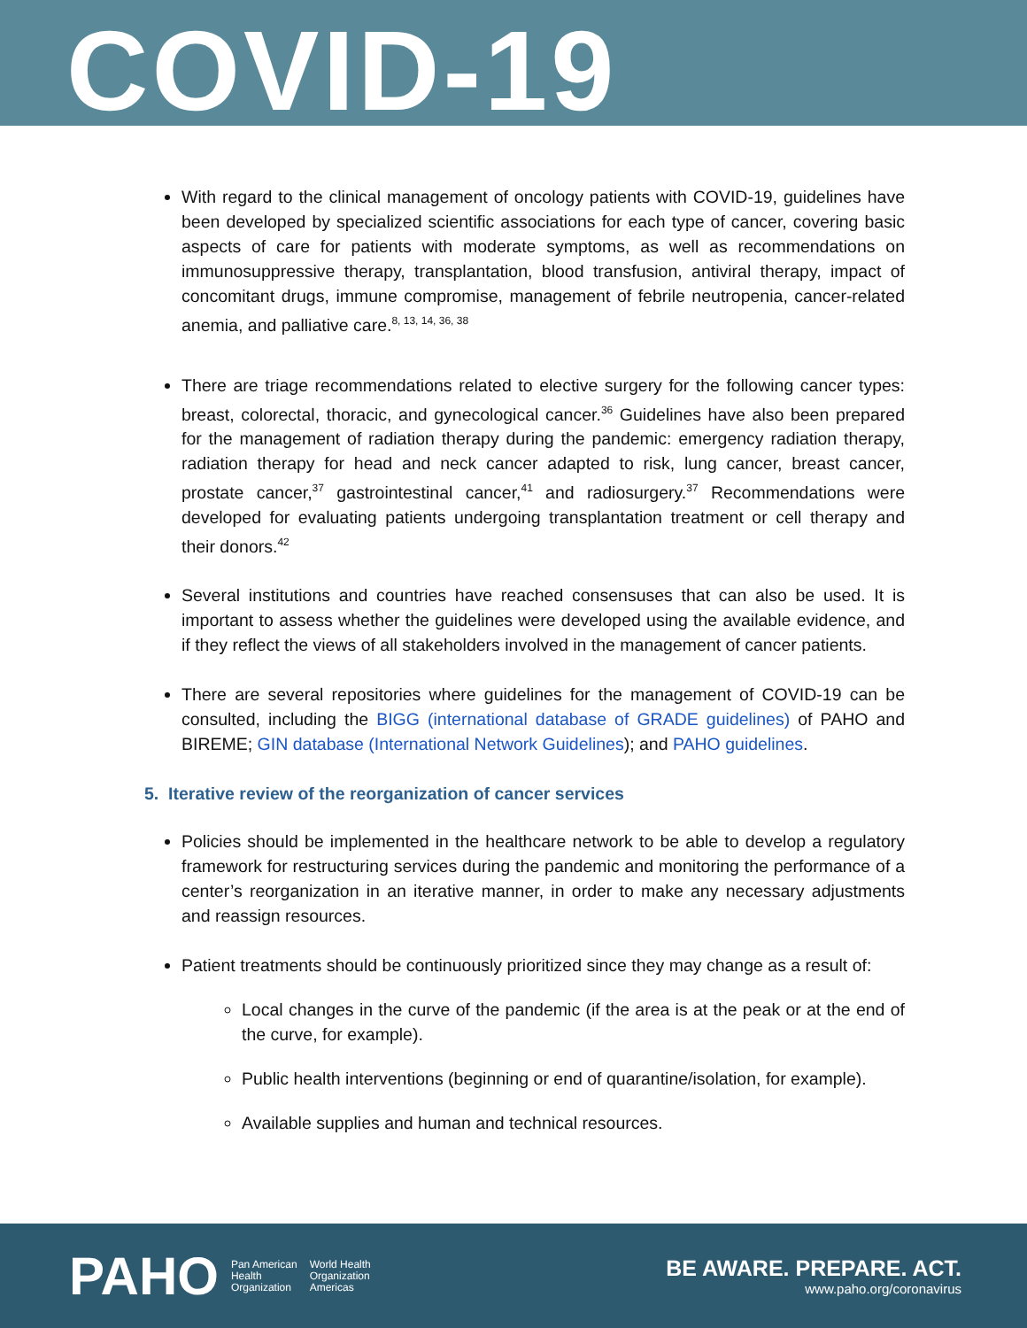COVID-19
With regard to the clinical management of oncology patients with COVID-19, guidelines have been developed by specialized scientific associations for each type of cancer, covering basic aspects of care for patients with moderate symptoms, as well as recommendations on immunosuppressive therapy, transplantation, blood transfusion, antiviral therapy, impact of concomitant drugs, immune compromise, management of febrile neutropenia, cancer-related anemia, and palliative care.<sup>8, 13, 14, 36, 38</sup>
There are triage recommendations related to elective surgery for the following cancer types: breast, colorectal, thoracic, and gynecological cancer.<sup>36</sup> Guidelines have also been prepared for the management of radiation therapy during the pandemic: emergency radiation therapy, radiation therapy for head and neck cancer adapted to risk, lung cancer, breast cancer, prostate cancer,<sup>37</sup> gastrointestinal cancer,<sup>41</sup> and radiosurgery.<sup>37</sup> Recommendations were developed for evaluating patients undergoing transplantation treatment or cell therapy and their donors.<sup>42</sup>
Several institutions and countries have reached consensuses that can also be used. It is important to assess whether the guidelines were developed using the available evidence, and if they reflect the views of all stakeholders involved in the management of cancer patients.
There are several repositories where guidelines for the management of COVID-19 can be consulted, including the BIGG (international database of GRADE guidelines) of PAHO and BIREME; GIN database (International Network Guidelines); and PAHO guidelines.
5. Iterative review of the reorganization of cancer services
Policies should be implemented in the healthcare network to be able to develop a regulatory framework for restructuring services during the pandemic and monitoring the performance of a center’s reorganization in an iterative manner, in order to make any necessary adjustments and reassign resources.
Patient treatments should be continuously prioritized since they may change as a result of:
Local changes in the curve of the pandemic (if the area is at the peak or at the end of the curve, for example).
Public health interventions (beginning or end of quarantine/isolation, for example).
Available supplies and human and technical resources.
PAHO Pan American
Health
Organization World Health
Organization
Americas
BE AWARE. PREPARE. ACT.
www.paho.org/coronavirus